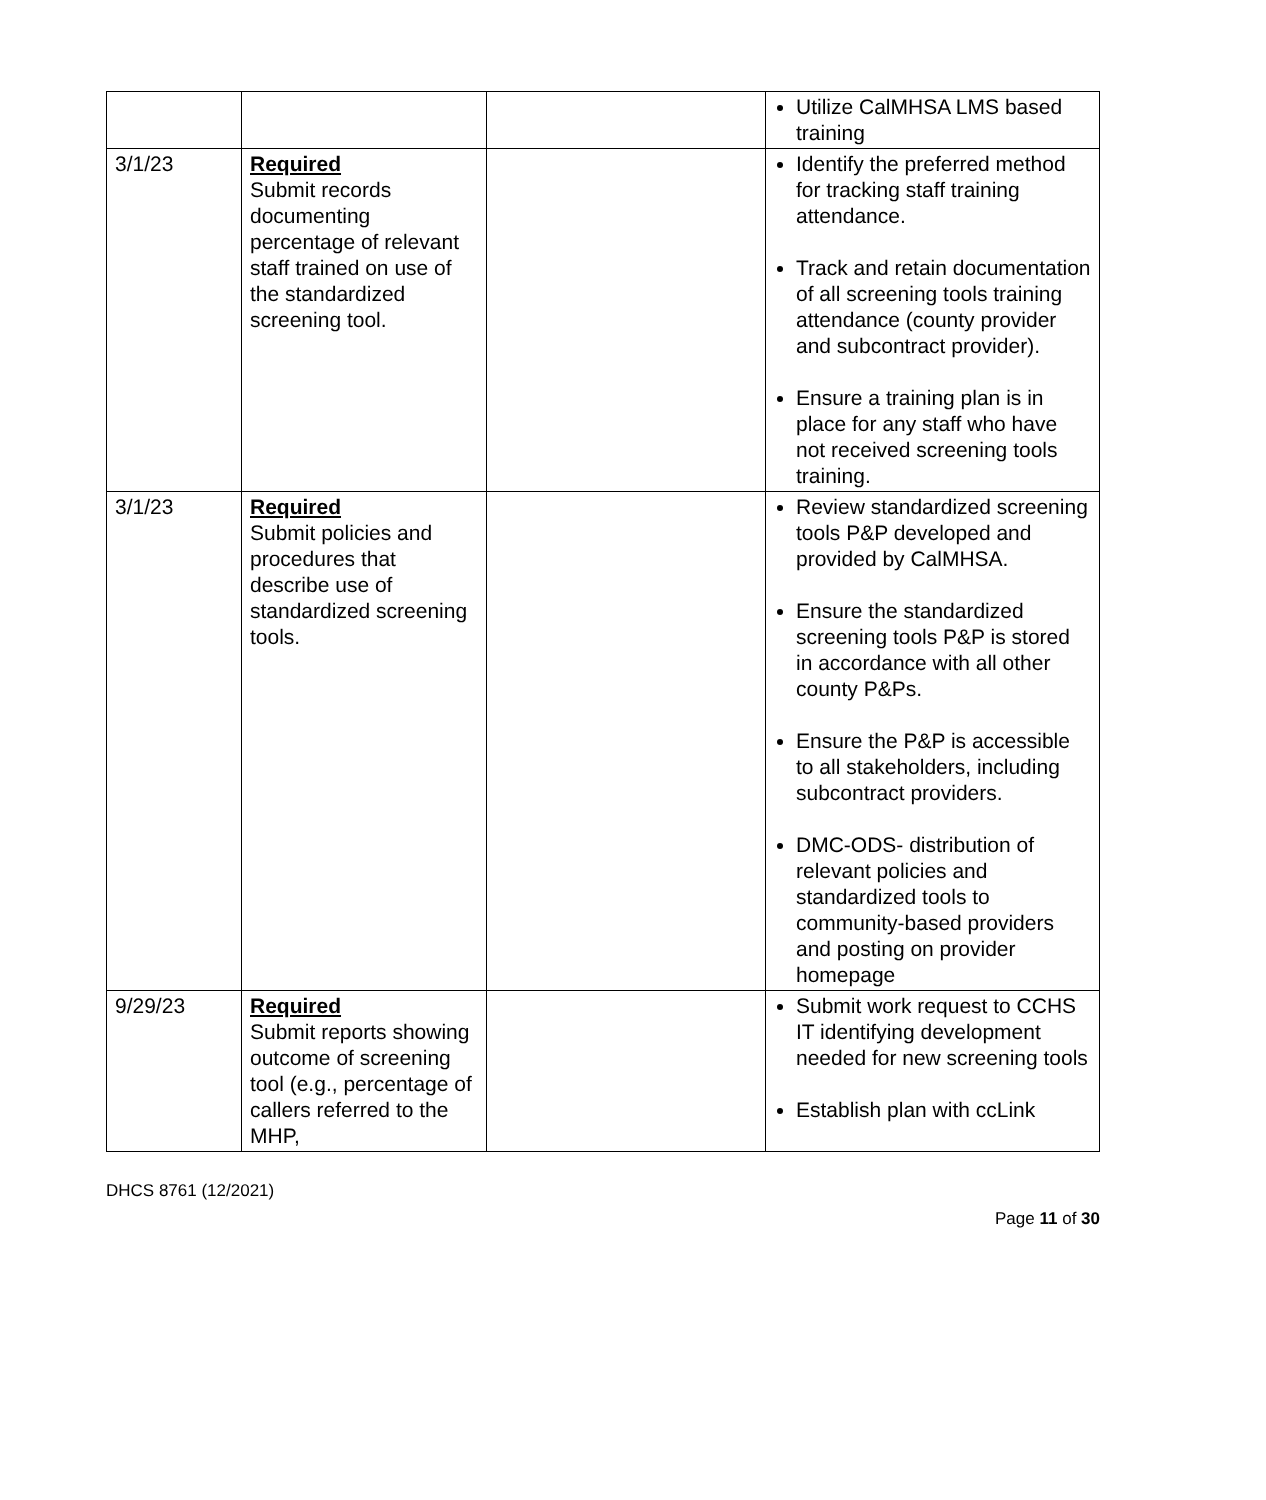| | | | Utilize CalMHSA LMS based training |
| 3/1/23 | Required Submit records documenting percentage of relevant staff trained on use of the standardized screening tool. | | Identify the preferred method for tracking staff training attendance. Track and retain documentation of all screening tools training attendance (county provider and subcontract provider). Ensure a training plan is in place for any staff who have not received screening tools training. |
| 3/1/23 | Required Submit policies and procedures that describe use of standardized screening tools. | | Review standardized screening tools P&P developed and provided by CalMHSA. Ensure the standardized screening tools P&P is stored in accordance with all other county P&Ps. Ensure the P&P is accessible to all stakeholders, including subcontract providers. DMC-ODS- distribution of relevant policies and standardized tools to community-based providers and posting on provider homepage |
| 9/29/23 | Required Submit reports showing outcome of screening tool (e.g., percentage of callers referred to the MHP, | | Submit work request to CCHS IT identifying development needed for new screening tools Establish plan with ccLink |
DHCS 8761 (12/2021)
Page 11 of 30